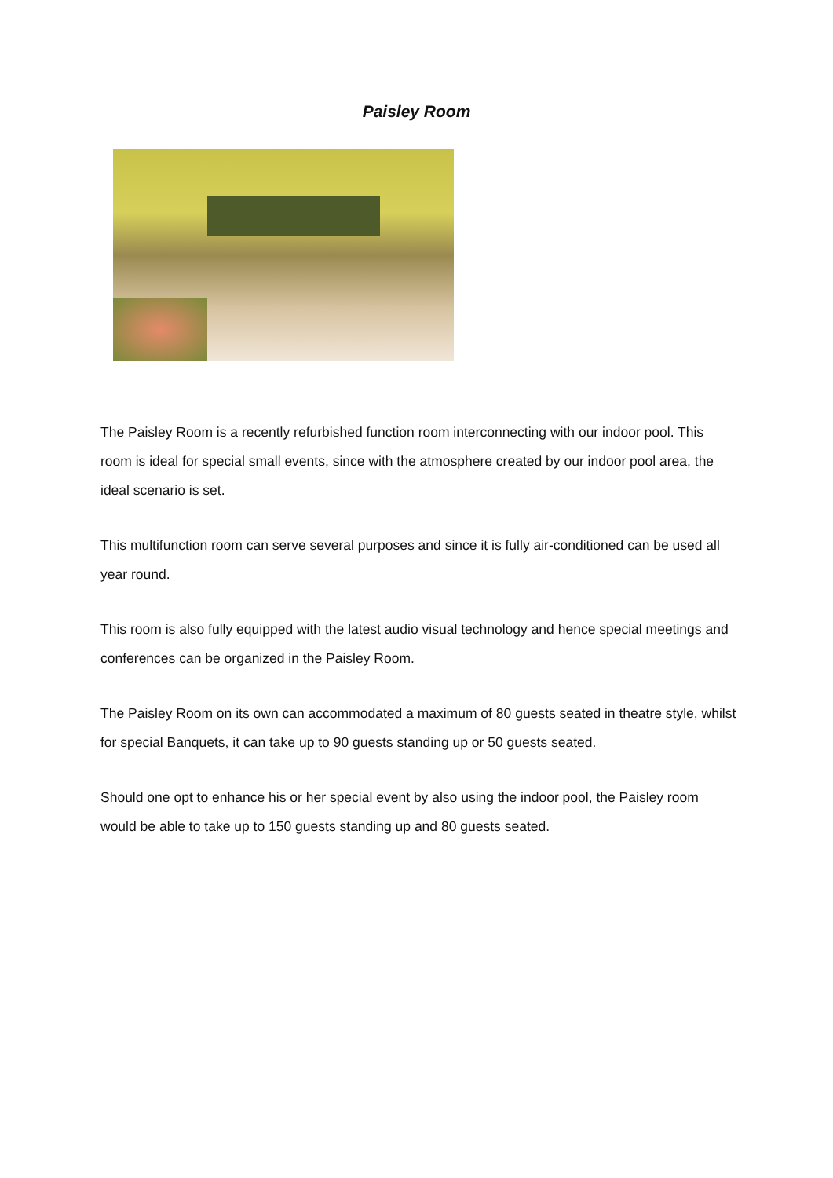Paisley Room
The Paisley Room is a recently refurbished function room interconnecting with our indoor pool. This room is ideal for special small events, since with the atmosphere created by our indoor pool area, the ideal scenario is set.
This multifunction room can serve several purposes and since it is fully air-conditioned can be used all year round.
This room is also fully equipped with the latest audio visual technology and hence special meetings and conferences can be organized in the Paisley Room.
The Paisley Room on its own can accommodated a maximum of 80 guests seated in theatre style, whilst for special Banquets, it can take up to 90 guests standing up or 50 guests seated.
Should one opt to enhance his or her special event by also using the indoor pool, the Paisley room would be able to take up to 150 guests standing up and 80 guests seated.